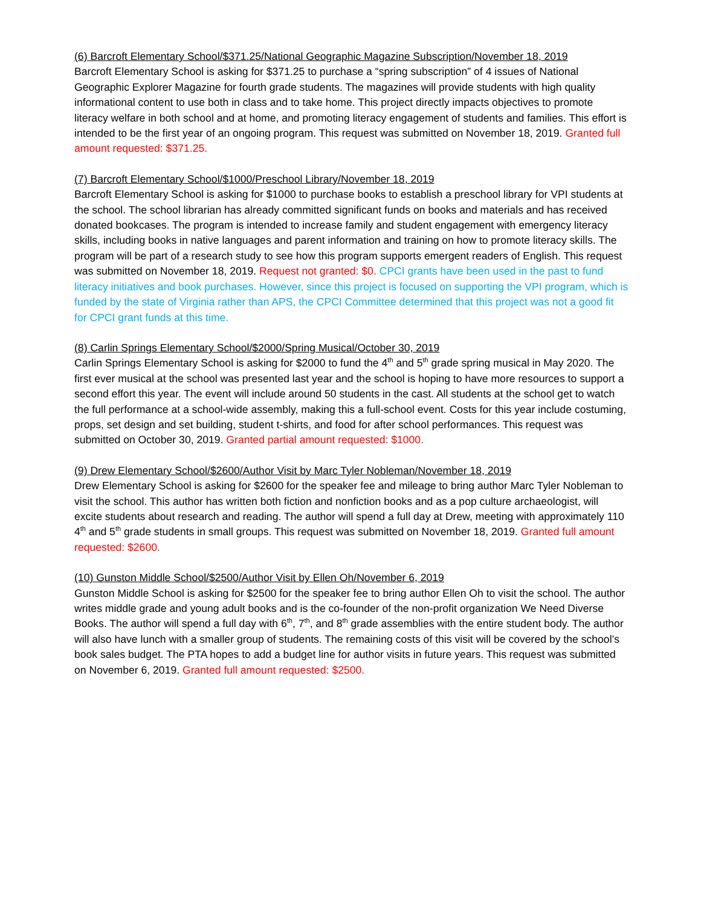(6) Barcroft Elementary School/$371.25/National Geographic Magazine Subscription/November 18, 2019
Barcroft Elementary School is asking for $371.25 to purchase a “spring subscription” of 4 issues of National Geographic Explorer Magazine for fourth grade students. The magazines will provide students with high quality informational content to use both in class and to take home. This project directly impacts objectives to promote literacy welfare in both school and at home, and promoting literacy engagement of students and families. This effort is intended to be the first year of an ongoing program. This request was submitted on November 18, 2019. Granted full amount requested: $371.25.
(7) Barcroft Elementary School/$1000/Preschool Library/November 18, 2019
Barcroft Elementary School is asking for $1000 to purchase books to establish a preschool library for VPI students at the school. The school librarian has already committed significant funds on books and materials and has received donated bookcases. The program is intended to increase family and student engagement with emergency literacy skills, including books in native languages and parent information and training on how to promote literacy skills. The program will be part of a research study to see how this program supports emergent readers of English. This request was submitted on November 18, 2019. Request not granted: $0. CPCI grants have been used in the past to fund literacy initiatives and book purchases. However, since this project is focused on supporting the VPI program, which is funded by the state of Virginia rather than APS, the CPCI Committee determined that this project was not a good fit for CPCI grant funds at this time.
(8) Carlin Springs Elementary School/$2000/Spring Musical/October 30, 2019
Carlin Springs Elementary School is asking for $2000 to fund the 4<sup>th</sup> and 5<sup>th</sup> grade spring musical in May 2020. The first ever musical at the school was presented last year and the school is hoping to have more resources to support a second effort this year. The event will include around 50 students in the cast. All students at the school get to watch the full performance at a school-wide assembly, making this a full-school event. Costs for this year include costuming, props, set design and set building, student t-shirts, and food for after school performances. This request was submitted on October 30, 2019. Granted partial amount requested: $1000.
(9) Drew Elementary School/$2600/Author Visit by Marc Tyler Nobleman/November 18, 2019
Drew Elementary School is asking for $2600 for the speaker fee and mileage to bring author Marc Tyler Nobleman to visit the school. This author has written both fiction and nonfiction books and as a pop culture archaeologist, will excite students about research and reading. The author will spend a full day at Drew, meeting with approximately 110 4<sup>th</sup> and 5<sup>th</sup> grade students in small groups. This request was submitted on November 18, 2019. Granted full amount requested: $2600.
(10) Gunston Middle School/$2500/Author Visit by Ellen Oh/November 6, 2019
Gunston Middle School is asking for $2500 for the speaker fee to bring author Ellen Oh to visit the school. The author writes middle grade and young adult books and is the co-founder of the non-profit organization We Need Diverse Books. The author will spend a full day with 6<sup>th</sup>, 7<sup>th</sup>, and 8<sup>th</sup> grade assemblies with the entire student body. The author will also have lunch with a smaller group of students. The remaining costs of this visit will be covered by the school’s book sales budget. The PTA hopes to add a budget line for author visits in future years. This request was submitted on November 6, 2019. Granted full amount requested: $2500.